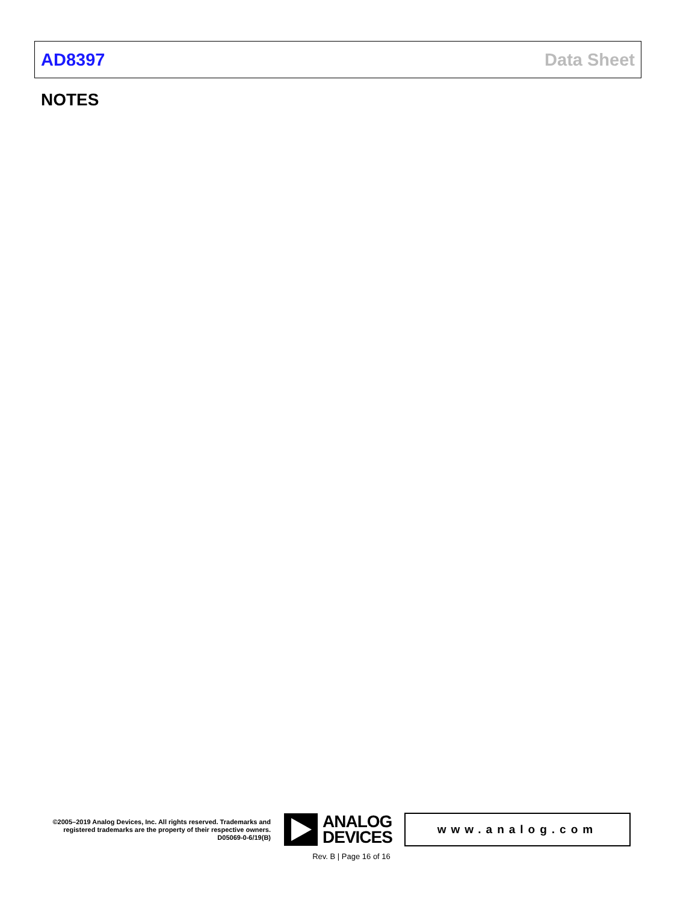AD8397 Data Sheet
NOTES
©2005–2019 Analog Devices, Inc. All rights reserved. Trademarks and registered trademarks are the property of their respective owners.
D05069-0-6/19(B)
ANALOG
DEVICES
www.analog.com
Rev. B | Page 16 of 16